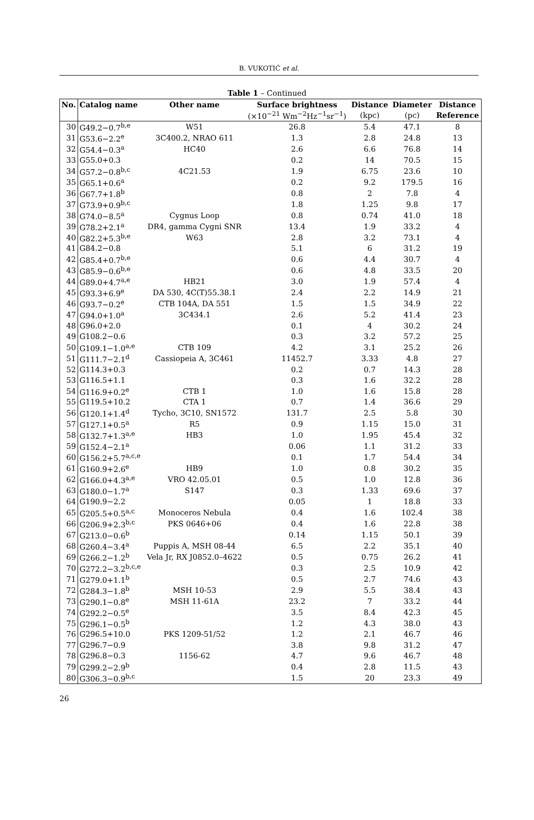B. VUKOTIĆ et al.
Table 1 – Continued
| No. | Catalog name | Other name | Surface brightness | Distance | Diameter | Distance |
| --- | --- | --- | --- | --- | --- | --- |
| | | | (×10<sup>−21</sup> Wm<sup>−2</sup>Hz<sup>−1</sup>sr<sup>−1</sup>) | (kpc) | (pc) | Reference |
| 30 | G49.2−0.7<sup>b,e</sup> | W51 | 26.8 | 5.4 | 47.1 | 8 |
| 31 | G53.6−2.2<sup>e</sup> | 3C400.2, NRAO 611 | 1.3 | 2.8 | 24.8 | 13 |
| 32 | G54.4−0.3<sup>a</sup> | HC40 | 2.6 | 6.6 | 76.8 | 14 |
| 33 | G55.0+0.3 | | 0.2 | 14 | 70.5 | 15 |
| 34 | G57.2−0.8<sup>b,c</sup> | 4C21.53 | 1.9 | 6.75 | 23.6 | 10 |
| 35 | G65.1+0.6<sup>a</sup> | | 0.2 | 9.2 | 179.5 | 16 |
| 36 | G67.7+1.8<sup>b</sup> | | 0.8 | 2 | 7.8 | 4 |
| 37 | G73.9+0.9<sup>b,c</sup> | | 1.8 | 1.25 | 9.8 | 17 |
| 38 | G74.0−8.5<sup>a</sup> | Cygnus Loop | 0.8 | 0.74 | 41.0 | 18 |
| 39 | G78.2+2.1<sup>a</sup> | DR4, gamma Cygni SNR | 13.4 | 1.9 | 33.2 | 4 |
| 40 | G82.2+5.3<sup>b,e</sup> | W63 | 2.8 | 3.2 | 73.1 | 4 |
| 41 | G84.2−0.8 | | 5.1 | 6 | 31.2 | 19 |
| 42 | G85.4+0.7<sup>b,e</sup> | | 0.6 | 4.4 | 30.7 | 4 |
| 43 | G85.9−0.6<sup>b,e</sup> | | 0.6 | 4.8 | 33.5 | 20 |
| 44 | G89.0+4.7<sup>a,e</sup> | HB21 | 3.0 | 1.9 | 57.4 | 4 |
| 45 | G93.3+6.9<sup>e</sup> | DA 530, 4C(T)55.38.1 | 2.4 | 2.2 | 14.9 | 21 |
| 46 | G93.7−0.2<sup>e</sup> | CTB 104A, DA 551 | 1.5 | 1.5 | 34.9 | 22 |
| 47 | G94.0+1.0<sup>a</sup> | 3C434.1 | 2.6 | 5.2 | 41.4 | 23 |
| 48 | G96.0+2.0 | | 0.1 | 4 | 30.2 | 24 |
| 49 | G108.2−0.6 | | 0.3 | 3.2 | 57.2 | 25 |
| 50 | G109.1−1.0<sup>a,e</sup> | CTB 109 | 4.2 | 3.1 | 25.2 | 26 |
| 51 | G111.7−2.1<sup>d</sup> | Cassiopeia A, 3C461 | 11452.7 | 3.33 | 4.8 | 27 |
| 52 | G114.3+0.3 | | 0.2 | 0.7 | 14.3 | 28 |
| 53 | G116.5+1.1 | | 0.3 | 1.6 | 32.2 | 28 |
| 54 | G116.9+0.2<sup>e</sup> | CTB 1 | 1.0 | 1.6 | 15.8 | 28 |
| 55 | G119.5+10.2 | CTA 1 | 0.7 | 1.4 | 36.6 | 29 |
| 56 | G120.1+1.4<sup>d</sup> | Tycho, 3C10, SN1572 | 131.7 | 2.5 | 5.8 | 30 |
| 57 | G127.1+0.5<sup>a</sup> | R5 | 0.9 | 1.15 | 15.0 | 31 |
| 58 | G132.7+1.3<sup>a,e</sup> | HB3 | 1.0 | 1.95 | 45.4 | 32 |
| 59 | G152.4−2.1<sup>a</sup> | | 0.06 | 1.1 | 31.2 | 33 |
| 60 | G156.2+5.7<sup>a,c,e</sup> | | 0.1 | 1.7 | 54.4 | 34 |
| 61 | G160.9+2.6<sup>e</sup> | HB9 | 1.0 | 0.8 | 30.2 | 35 |
| 62 | G166.0+4.3<sup>a,e</sup> | VRO 42.05.01 | 0.5 | 1.0 | 12.8 | 36 |
| 63 | G180.0−1.7<sup>a</sup> | S147 | 0.3 | 1.33 | 69.6 | 37 |
| 64 | G190.9−2.2 | | 0.05 | 1 | 18.8 | 33 |
| 65 | G205.5+0.5<sup>a,c</sup> | Monoceros Nebula | 0.4 | 1.6 | 102.4 | 38 |
| 66 | G206.9+2.3<sup>b,c</sup> | PKS 0646+06 | 0.4 | 1.6 | 22.8 | 38 |
| 67 | G213.0−0.6<sup>b</sup> | | 0.14 | 1.15 | 50.1 | 39 |
| 68 | G260.4−3.4<sup>a</sup> | Puppis A, MSH 08-44 | 6.5 | 2.2 | 35.1 | 40 |
| 69 | G266.2−1.2<sup>b</sup> | Vela Jr, RX J0852.0–4622 | 0.5 | 0.75 | 26.2 | 41 |
| 70 | G272.2−3.2<sup>b,c,e</sup> | | 0.3 | 2.5 | 10.9 | 42 |
| 71 | G279.0+1.1<sup>b</sup> | | 0.5 | 2.7 | 74.6 | 43 |
| 72 | G284.3−1.8<sup>b</sup> | MSH 10-53 | 2.9 | 5.5 | 38.4 | 43 |
| 73 | G290.1−0.8<sup>e</sup> | MSH 11-61A | 23.2 | 7 | 33.2 | 44 |
| 74 | G292.2−0.5<sup>e</sup> | | 3.5 | 8.4 | 42.3 | 45 |
| 75 | G296.1−0.5<sup>b</sup> | | 1.2 | 4.3 | 38.0 | 43 |
| 76 | G296.5+10.0 | PKS 1209-51/52 | 1.2 | 2.1 | 46.7 | 46 |
| 77 | G296.7−0.9 | | 3.8 | 9.8 | 31.2 | 47 |
| 78 | G296.8−0.3 | 1156-62 | 4.7 | 9.6 | 46.7 | 48 |
| 79 | G299.2−2.9<sup>b</sup> | | 0.4 | 2.8 | 11.5 | 43 |
| 80 | G306.3−0.9<sup>b,c</sup> | | 1.5 | 20 | 23.3 | 49 |
26